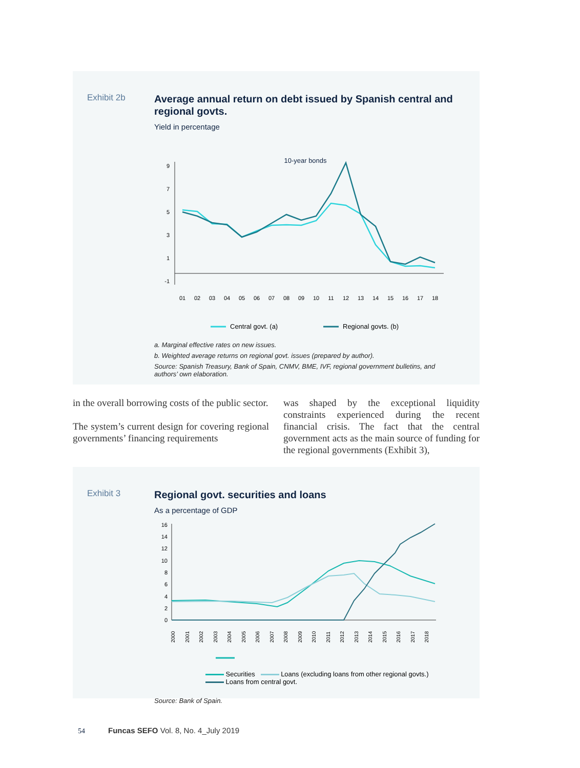Exhibit 2b
Average annual return on debt issued by Spanish central and regional govts.
Yield in percentage
10-year bonds
9
7
5
3
1
-1
01
02
03
04
05
06
07
08
09
10
11
12
13
14
15
16
17
18
Central govt. (a)
Regional govts. (b)
a. Marginal effective rates on new issues.
b. Weighted average returns on regional govt. issues (prepared by author).
Source: Spanish Treasury, Bank of Spain, CNMV, BME, IVF, regional government bulletins, and authors’ own elaboration.
in the overall borrowing costs of the public sector.
The system’s current design for covering regional governments’ financing requirements
was shaped by the exceptional liquidity constraints experienced during the recent financial crisis. The fact that the central government acts as the main source of funding for the regional governments (Exhibit 3),
Exhibit 3
Regional govt. securities and loans
As a percentage of GDP
16
14
12
10
8
6
4
2
0
2000
2001
2002
2003
2004
2005
2006
2007
2008
2009
2010
2011
2012
2013
2014
2015
2016
2017
2018
Securities Loans (excluding loans from other regional govts.)
Loans from central govt.
Source: Bank of Spain.
54 Funcas SEFO Vol. 8, No. 4_July 2019